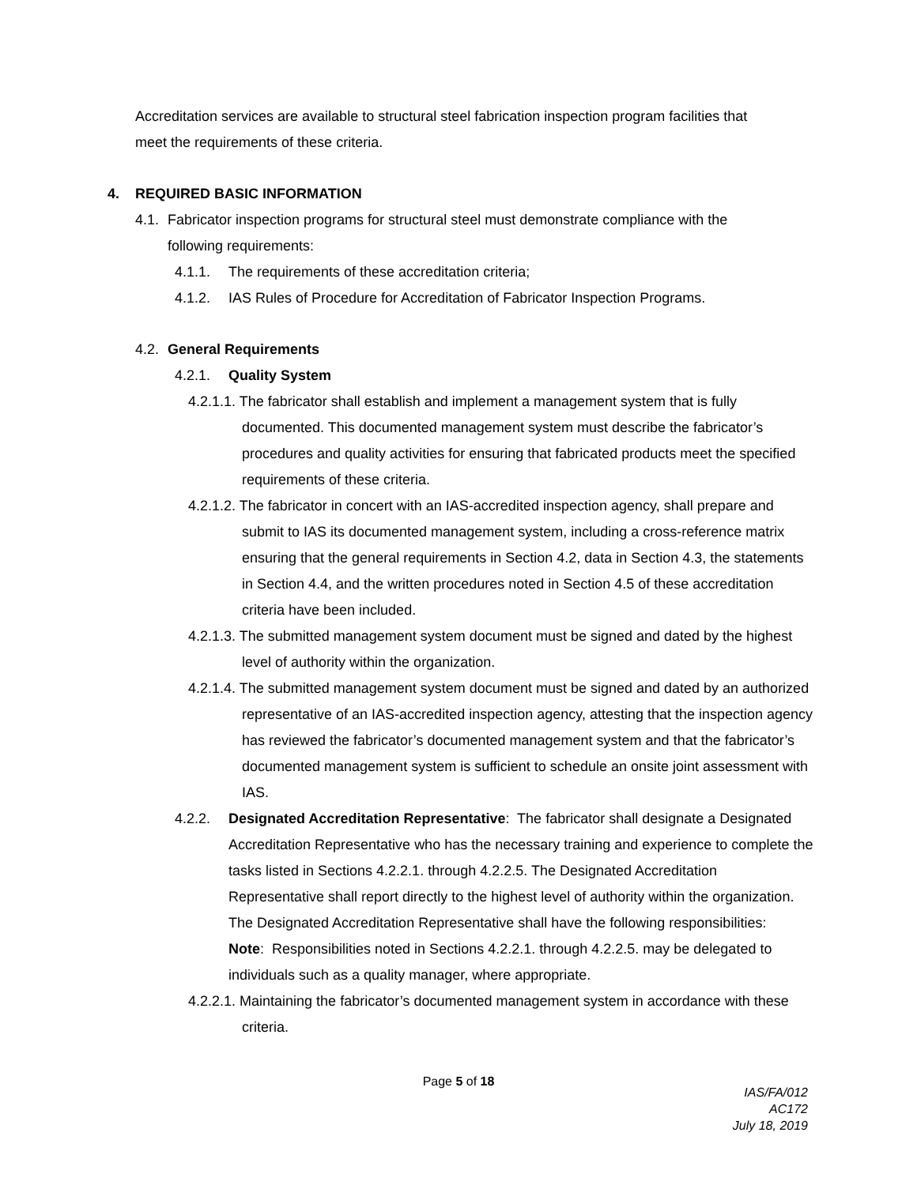Accreditation services are available to structural steel fabrication inspection program facilities that meet the requirements of these criteria.
4. REQUIRED BASIC INFORMATION
4.1. Fabricator inspection programs for structural steel must demonstrate compliance with the following requirements:
4.1.1. The requirements of these accreditation criteria;
4.1.2. IAS Rules of Procedure for Accreditation of Fabricator Inspection Programs.
4.2. General Requirements
4.2.1. Quality System
4.2.1.1. The fabricator shall establish and implement a management system that is fully documented. This documented management system must describe the fabricator’s procedures and quality activities for ensuring that fabricated products meet the specified requirements of these criteria.
4.2.1.2. The fabricator in concert with an IAS-accredited inspection agency, shall prepare and submit to IAS its documented management system, including a cross-reference matrix ensuring that the general requirements in Section 4.2, data in Section 4.3, the statements in Section 4.4, and the written procedures noted in Section 4.5 of these accreditation criteria have been included.
4.2.1.3. The submitted management system document must be signed and dated by the highest level of authority within the organization.
4.2.1.4. The submitted management system document must be signed and dated by an authorized representative of an IAS-accredited inspection agency, attesting that the inspection agency has reviewed the fabricator’s documented management system and that the fabricator’s documented management system is sufficient to schedule an onsite joint assessment with IAS.
4.2.2. Designated Accreditation Representative: The fabricator shall designate a Designated Accreditation Representative who has the necessary training and experience to complete the tasks listed in Sections 4.2.2.1. through 4.2.2.5. The Designated Accreditation Representative shall report directly to the highest level of authority within the organization. The Designated Accreditation Representative shall have the following responsibilities:
Note: Responsibilities noted in Sections 4.2.2.1. through 4.2.2.5. may be delegated to individuals such as a quality manager, where appropriate.
4.2.2.1. Maintaining the fabricator’s documented management system in accordance with these criteria.
Page 5 of 18
IAS/FA/012
AC172
July 18, 2019